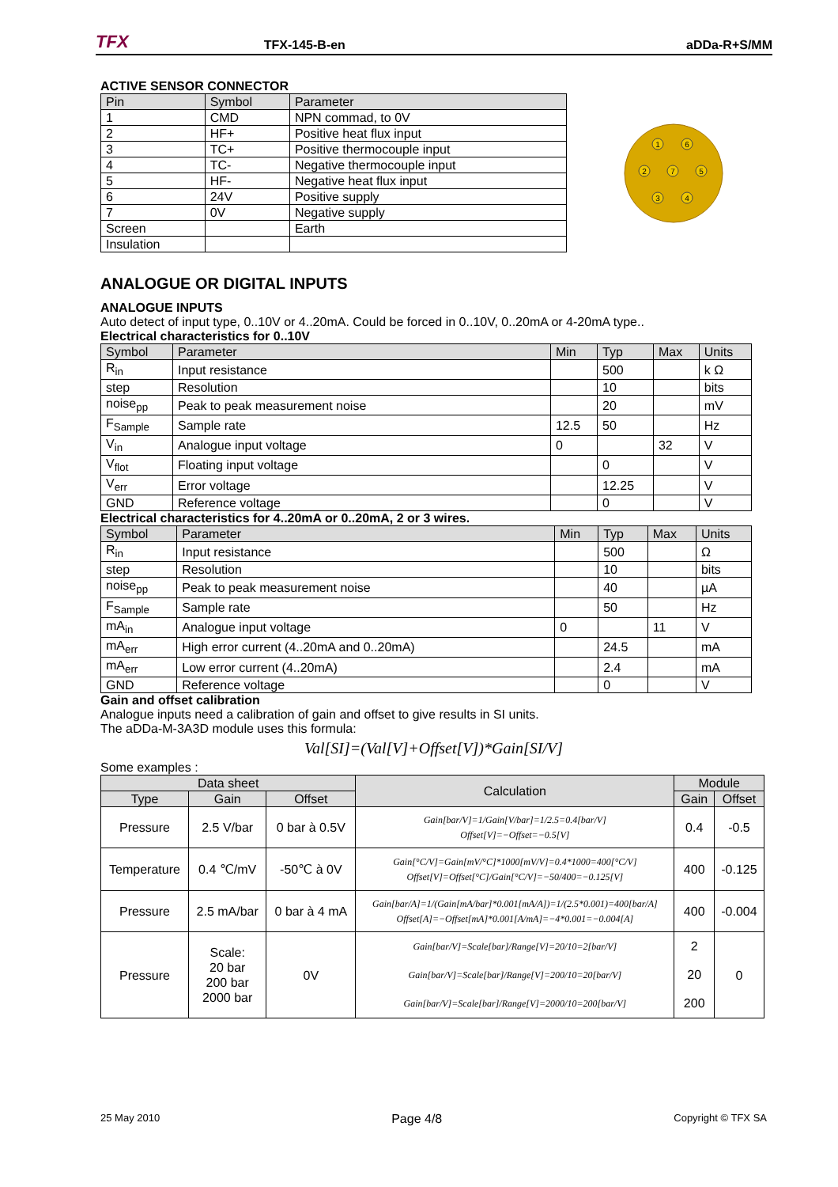TFX TFX-145-B-en aDDa-R+S/MM
ACTIVE SENSOR CONNECTOR
| Pin | Symbol | Parameter |
| --- | --- | --- |
| 1 | CMD | NPN commad, to 0V |
| 2 | HF+ | Positive heat flux input |
| 3 | TC+ | Positive thermocouple input |
| 4 | TC- | Negative thermocouple input |
| 5 | HF- | Negative heat flux input |
| 6 | 24V | Positive supply |
| 7 | 0V | Negative supply |
| Screen | | Earth |
| Insulation | | |
1
6
2
7
5
3
4
ANALOGUE OR DIGITAL INPUTS
ANALOGUE INPUTS
Auto detect of input type, 0..10V or 4..20mA. Could be forced in 0..10V, 0..20mA or 4-20mA type..
Electrical characteristics for 0..10V
| Symbol | Parameter | Min | Typ | Max | Units |
| --- | --- | --- | --- | --- | --- |
| R<sub>in</sub> | Input resistance | | 500 | | k Ω |
| step | Resolution | | 10 | | bits |
| noise<sub>pp</sub> | Peak to peak measurement noise | | 20 | | mV |
| F<sub>Sample</sub> | Sample rate | 12.5 | 50 | | Hz |
| V<sub>in</sub> | Analogue input voltage | 0 | | 32 | V |
| V<sub>flot</sub> | Floating input voltage | | 0 | | V |
| V<sub>err</sub> | Error voltage | | 12.25 | | V |
| GND | Reference voltage | | 0 | | V |
Electrical characteristics for 4..20mA or 0..20mA, 2 or 3 wires.
| Symbol | Parameter | Min | Typ | Max | Units |
| --- | --- | --- | --- | --- | --- |
| R<sub>in</sub> | Input resistance | | 500 | | Ω |
| step | Resolution | | 10 | | bits |
| noise<sub>pp</sub> | Peak to peak measurement noise | | 40 | | µA |
| F<sub>Sample</sub> | Sample rate | | 50 | | Hz |
| mA<sub>in</sub> | Analogue input voltage | 0 | | 11 | V |
| mA<sub>err</sub> | High error current (4..20mA and 0..20mA) | | 24.5 | | mA |
| mA<sub>err</sub> | Low error current (4..20mA) | | 2.4 | | mA |
| GND | Reference voltage | | 0 | | V |
Gain and offset calibration
Analogue inputs need a calibration of gain and offset to give results in SI units.
The aDDa-M-3A3D module uses this formula:
Val[SI]=(Val[V]+Offset[V])*Gain[SI/V]
Some examples :
| Data sheet | | | Calculation | Module | |
| --- | --- | --- | --- | --- | --- |
| Type | Gain | Offset | | Gain | Offset |
| Pressure | 2.5 V/bar | 0 bar à 0.5V | Gain[bar/V]=1/Gain[V/bar]=1/2.5=0.4[bar/V] Offset[V]=−Offset=−0.5[V] | 0.4 | -0.5 |
| Temperature | 0.4 ℃/mV | -50℃ à 0V | Gain[°C/V]=Gain[mV/°C]*1000[mV/V]=0.4*1000=400[°C/V] Offset[V]=Offset[°C]/Gain[°C/V]=−50/400=−0.125[V] | 400 | -0.125 |
| Pressure | 2.5 mA/bar | 0 bar à 4 mA | Gain[bar/A]=1/(Gain[mA/bar]*0.001[mA/A])=1/(2.5*0.001)=400[bar/A] Offset[A]=−Offset[mA]*0.001[A/mA]=−4*0.001=−0.004[A] | 400 | -0.004 |
| Pressure | Scale: 20 bar 200 bar 2000 bar | 0V | Gain[bar/V]=Scale[bar]/Range[V]=20/10=2[bar/V] Gain[bar/V]=Scale[bar]/Range[V]=200/10=20[bar/V] Gain[bar/V]=Scale[bar]/Range[V]=2000/10=200[bar/V] | 2 20 200 | 0 |
25 May 2010 Page 4/8 Copyright © TFX SA